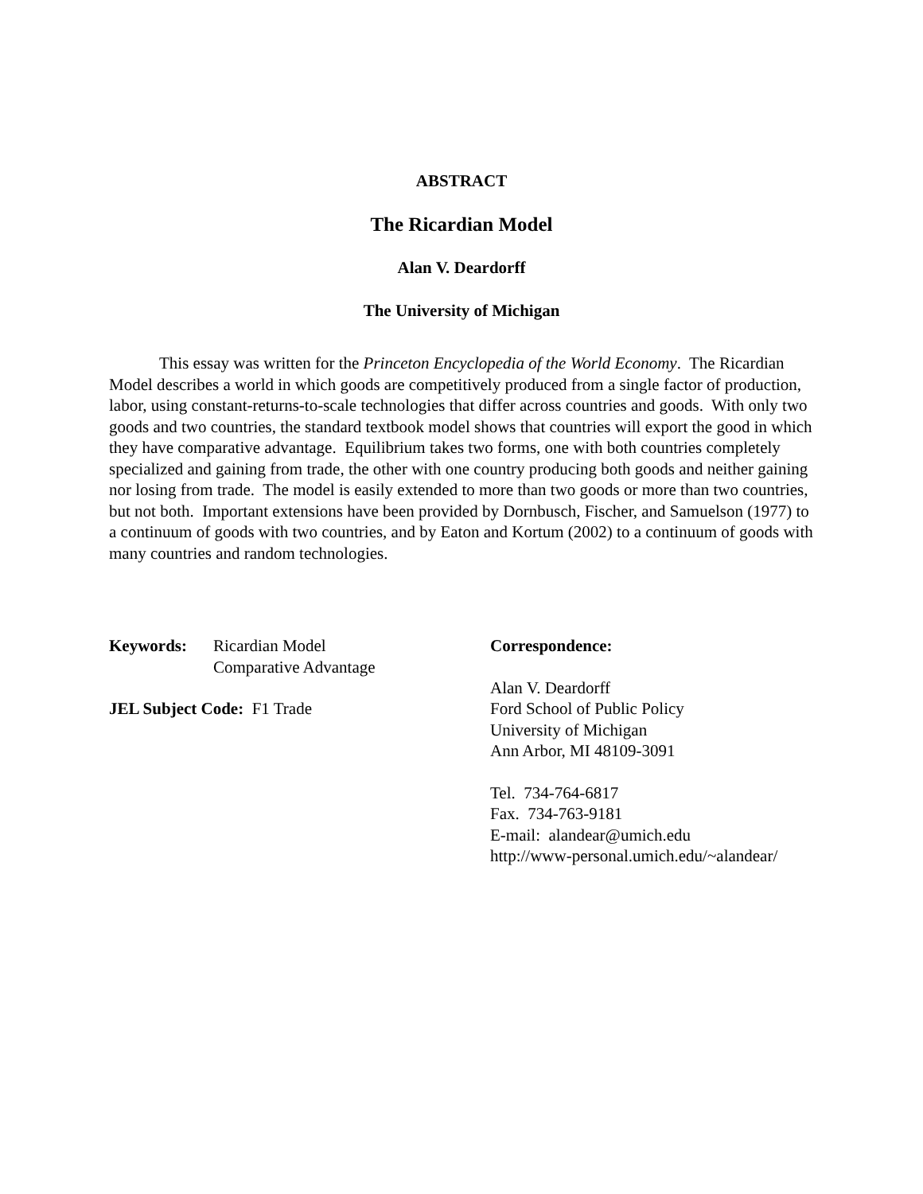ABSTRACT
The Ricardian Model
Alan V. Deardorff
The University of Michigan
This essay was written for the Princeton Encyclopedia of the World Economy. The Ricardian Model describes a world in which goods are competitively produced from a single factor of production, labor, using constant-returns-to-scale technologies that differ across countries and goods. With only two goods and two countries, the standard textbook model shows that countries will export the good in which they have comparative advantage. Equilibrium takes two forms, one with both countries completely specialized and gaining from trade, the other with one country producing both goods and neither gaining nor losing from trade. The model is easily extended to more than two goods or more than two countries, but not both. Important extensions have been provided by Dornbusch, Fischer, and Samuelson (1977) to a continuum of goods with two countries, and by Eaton and Kortum (2002) to a continuum of goods with many countries and random technologies.
Keywords: Ricardian Model
Comparative Advantage
JEL Subject Code: F1 Trade
Correspondence:
Alan V. Deardorff
Ford School of Public Policy
University of Michigan
Ann Arbor, MI 48109-3091
Tel. 734-764-6817
Fax. 734-763-9181
E-mail: alandear@umich.edu
http://www-personal.umich.edu/~alandear/